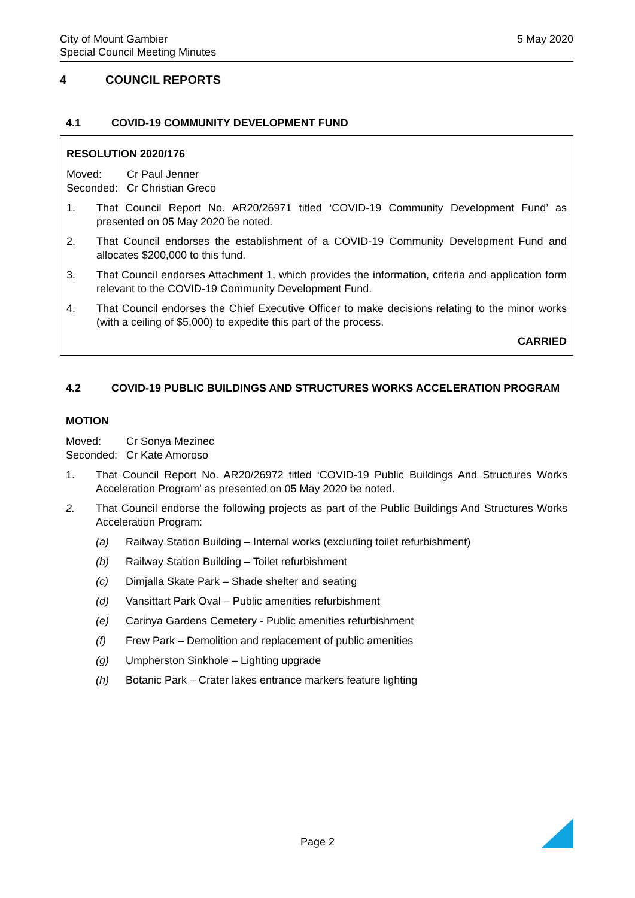City of Mount Gambier
Special Council Meeting Minutes
5 May 2020
4 COUNCIL REPORTS
4.1 COVID-19 COMMUNITY DEVELOPMENT FUND
RESOLUTION 2020/176
Moved: Cr Paul Jenner
Seconded: Cr Christian Greco
1. That Council Report No. AR20/26971 titled ‘COVID-19 Community Development Fund’ as presented on 05 May 2020 be noted.
2. That Council endorses the establishment of a COVID-19 Community Development Fund and allocates $200,000 to this fund.
3. That Council endorses Attachment 1, which provides the information, criteria and application form relevant to the COVID-19 Community Development Fund.
4. That Council endorses the Chief Executive Officer to make decisions relating to the minor works (with a ceiling of $5,000) to expedite this part of the process.
CARRIED
4.2 COVID-19 PUBLIC BUILDINGS AND STRUCTURES WORKS ACCELERATION PROGRAM
MOTION
Moved: Cr Sonya Mezinec
Seconded: Cr Kate Amoroso
1. That Council Report No. AR20/26972 titled ‘COVID-19 Public Buildings And Structures Works Acceleration Program’ as presented on 05 May 2020 be noted.
2. That Council endorse the following projects as part of the Public Buildings And Structures Works Acceleration Program:
(a) Railway Station Building – Internal works (excluding toilet refurbishment)
(b) Railway Station Building – Toilet refurbishment
(c) Dimjalla Skate Park – Shade shelter and seating
(d) Vansittart Park Oval – Public amenities refurbishment
(e) Carinya Gardens Cemetery - Public amenities refurbishment
(f) Frew Park – Demolition and replacement of public amenities
(g) Umpherston Sinkhole – Lighting upgrade
(h) Botanic Park – Crater lakes entrance markers feature lighting
Page 2